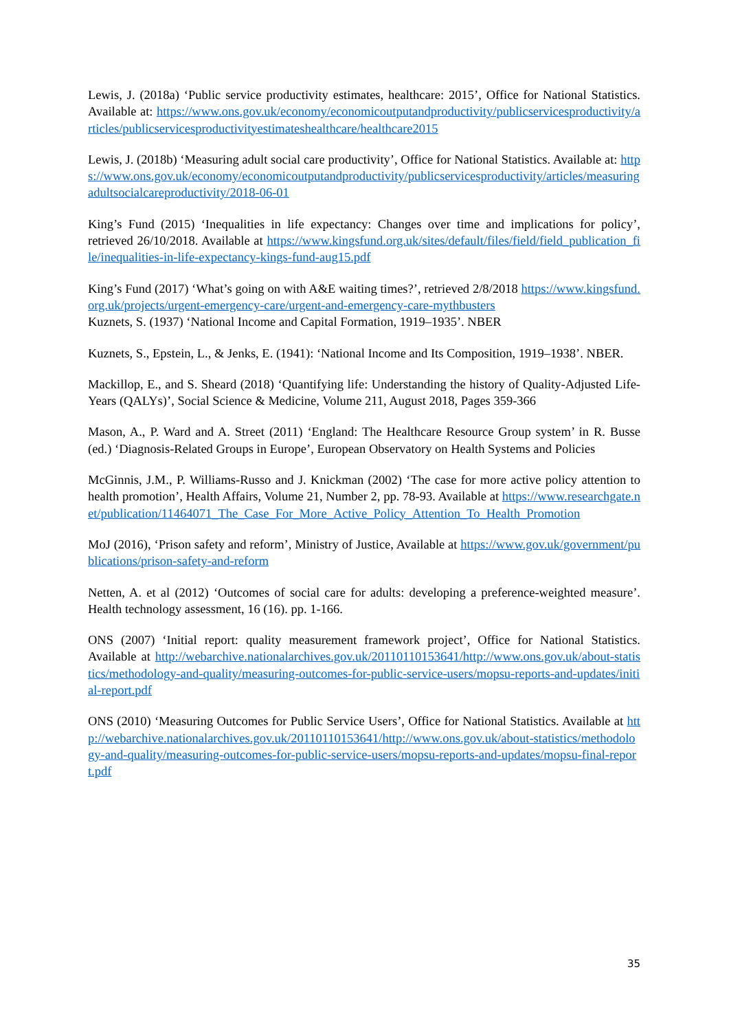Lewis, J. (2018a) ‘Public service productivity estimates, healthcare: 2015’, Office for National Statistics. Available at: https://www.ons.gov.uk/economy/economicoutputandproductivity/publicservicesproductivity/articles/publicservicesproductivityestimateshealthcare/healthcare2015
Lewis, J. (2018b) ‘Measuring adult social care productivity’, Office for National Statistics. Available at: https://www.ons.gov.uk/economy/economicoutputandproductivity/publicservicesproductivity/articles/measuringadultsocialcareproductivity/2018-06-01
King’s Fund (2015) ‘Inequalities in life expectancy: Changes over time and implications for policy’, retrieved 26/10/2018. Available at https://www.kingsfund.org.uk/sites/default/files/field/field_publication_file/inequalities-in-life-expectancy-kings-fund-aug15.pdf
King’s Fund (2017) ‘What’s going on with A&E waiting times?’, retrieved 2/8/2018 https://www.kingsfund.org.uk/projects/urgent-emergency-care/urgent-and-emergency-care-mythbusters
Kuznets, S. (1937) ‘National Income and Capital Formation, 1919–1935’. NBER
Kuznets, S., Epstein, L., & Jenks, E. (1941): ‘National Income and Its Composition, 1919–1938’. NBER.
Mackillop, E., and S. Sheard (2018) ‘Quantifying life: Understanding the history of Quality-Adjusted Life-Years (QALYs)’, Social Science & Medicine, Volume 211, August 2018, Pages 359-366
Mason, A., P. Ward and A. Street (2011) ‘England: The Healthcare Resource Group system’ in R. Busse (ed.) ‘Diagnosis-Related Groups in Europe’, European Observatory on Health Systems and Policies
McGinnis, J.M., P. Williams-Russo and J. Knickman (2002) ‘The case for more active policy attention to health promotion’, Health Affairs, Volume 21, Number 2, pp. 78-93. Available at https://www.researchgate.net/publication/11464071_The_Case_For_More_Active_Policy_Attention_To_Health_Promotion
MoJ (2016), ‘Prison safety and reform’, Ministry of Justice, Available at https://www.gov.uk/government/publications/prison-safety-and-reform
Netten, A. et al (2012) ‘Outcomes of social care for adults: developing a preference-weighted measure’. Health technology assessment, 16 (16). pp. 1-166.
ONS (2007) ‘Initial report: quality measurement framework project’, Office for National Statistics. Available at http://webarchive.nationalarchives.gov.uk/20110110153641/http://www.ons.gov.uk/about-statistics/methodology-and-quality/measuring-outcomes-for-public-service-users/mopsu-reports-and-updates/initial-report.pdf
ONS (2010) ‘Measuring Outcomes for Public Service Users’, Office for National Statistics. Available at http://webarchive.nationalarchives.gov.uk/20110110153641/http://www.ons.gov.uk/about-statistics/methodology-and-quality/measuring-outcomes-for-public-service-users/mopsu-reports-and-updates/mopsu-final-report.pdf
35